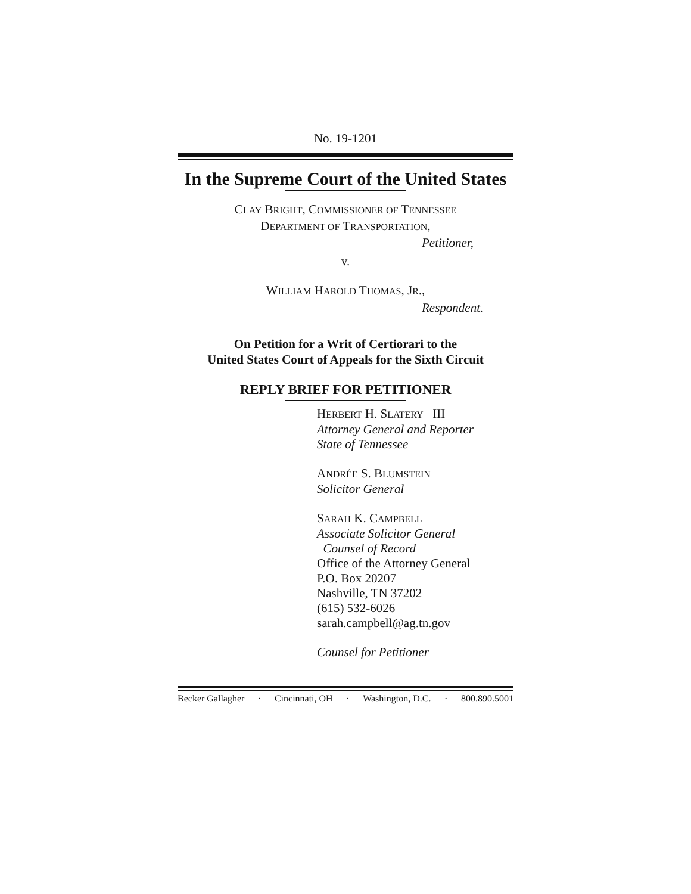No. 19-1201
In the Supreme Court of the United States
CLAY BRIGHT, COMMISSIONER OF TENNESSEE
DEPARTMENT OF TRANSPORTATION,
Petitioner,
v.
WILLIAM HAROLD THOMAS, JR.,
Respondent.
On Petition for a Writ of Certiorari to the
United States Court of Appeals for the Sixth Circuit
REPLY BRIEF FOR PETITIONER
HERBERT H. SLATERY III
Attorney General and Reporter
State of Tennessee
ANDRÉE S. BLUMSTEIN
Solicitor General
SARAH K. CAMPBELL
Associate Solicitor General
Counsel of Record
Office of the Attorney General
P.O. Box 20207
Nashville, TN 37202
(615) 532-6026
sarah.campbell@ag.tn.gov
Counsel for Petitioner
Becker Gallagher · Cincinnati, OH · Washington, D.C. · 800.890.5001